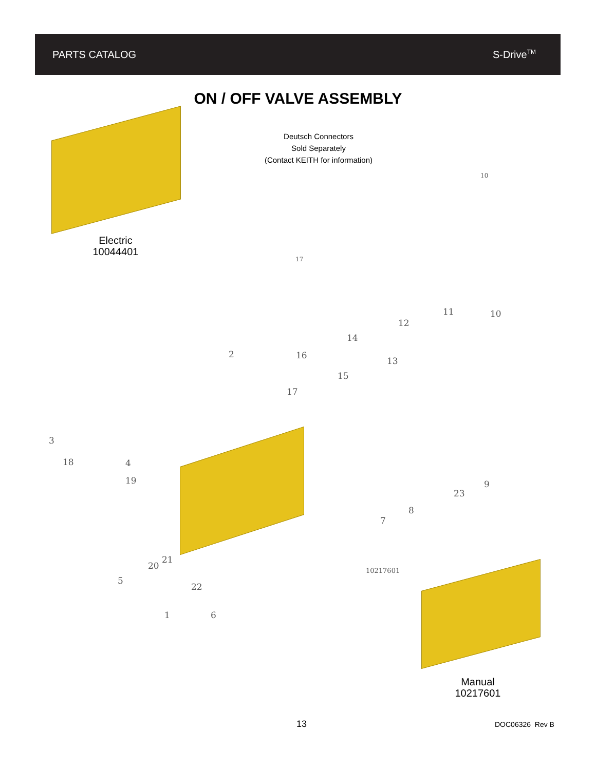PARTS CATALOG S-Drive<sup>TM</sup>
ON / OFF VALVE ASSEMBLY
Electric
10044401
Deutsch Connectors
Sold Separately
(Contact KEITH for information)
10
17
2
3
18 4
19
5
20
21
22
1 6
7
8
9
23
17
16
15
14
13
12
11 10
10217601
Manual
10217601
13 DOC06326 Rev B